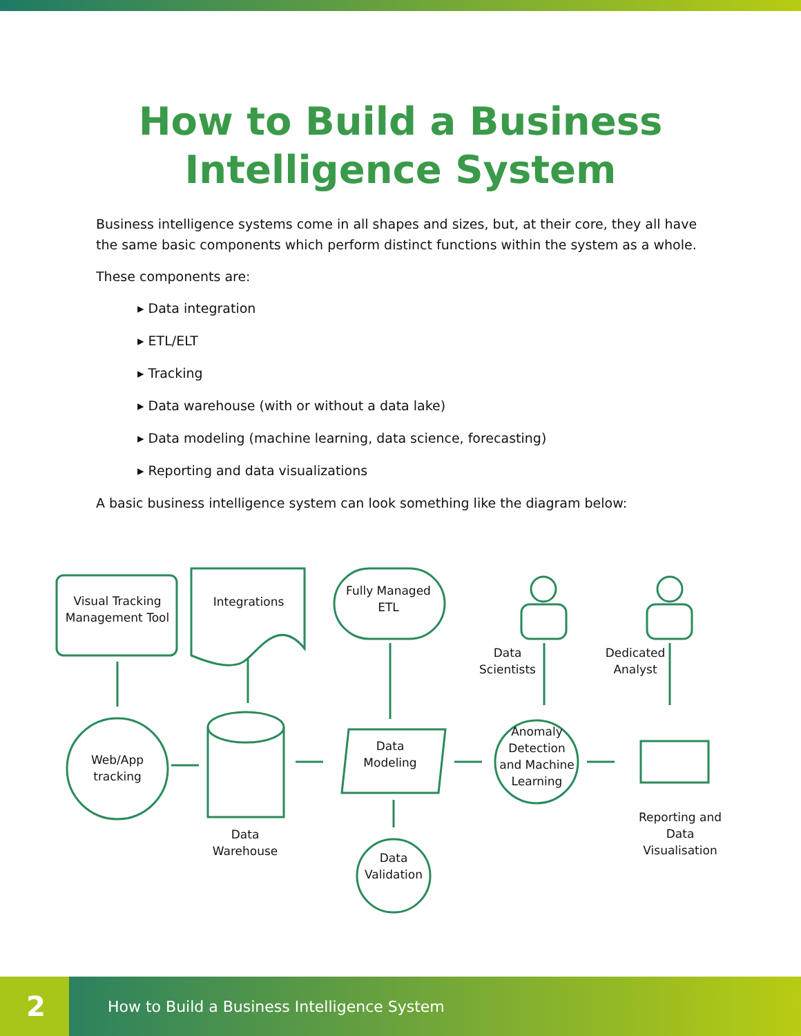How to Build a Business
Intelligence System
Business intelligence systems come in all shapes and sizes, but, at their core, they all have the same basic components which perform distinct functions within the system as a whole.
These components are:
▸ Data integration
▸ ETL/ELT
▸ Tracking
▸ Data warehouse (with or without a data lake)
▸ Data modeling (machine learning, data science, forecasting)
▸ Reporting and data visualizations
A basic business intelligence system can look something like the diagram below:
Visual Tracking Management Tool
Integrations
Fully Managed ETL
Data Scientists
Dedicated Analyst
Web/App tracking
Data Modeling
Anomaly Detection and Machine Learning
Data Warehouse
Reporting and Data Visualisation
Data Validation
2
How to Build a Business Intelligence System